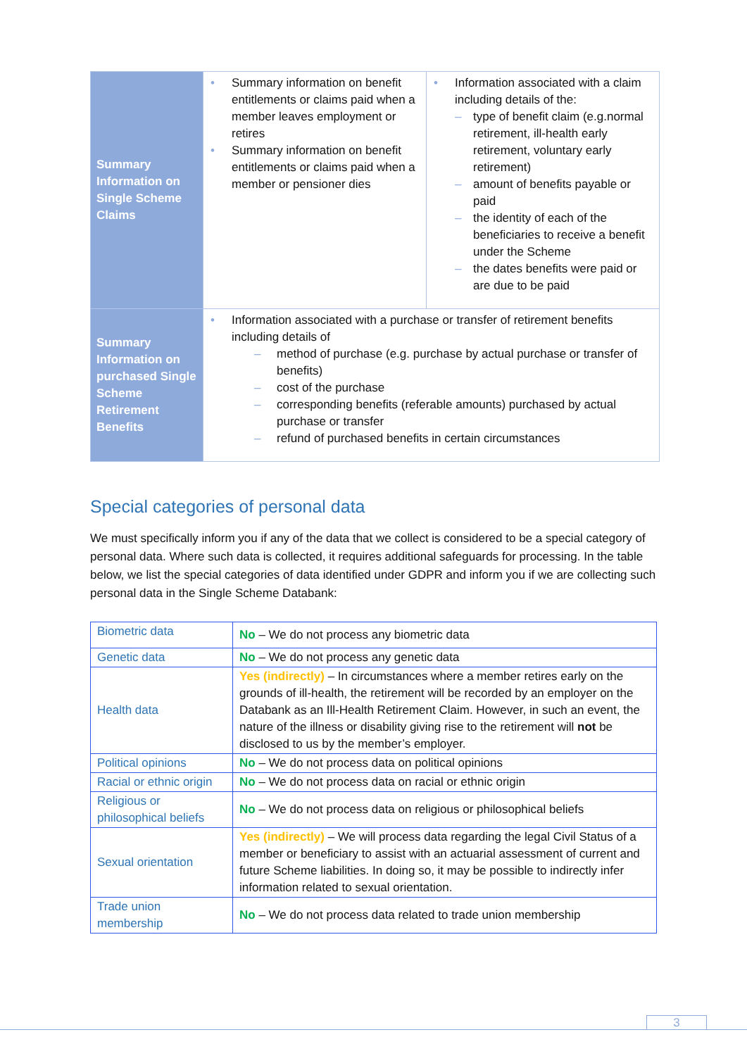| Summary Information on Single Scheme Claims | Summary information on benefit entitlements or claims paid when a member leaves employment or retires Summary information on benefit entitlements or claims paid when a member or pensioner dies | Information associated with a claim including details of the: type of benefit claim (e.g.normal retirement, ill-health early retirement, voluntary early retirement) amount of benefits payable or paid the identity of each of the beneficiaries to receive a benefit under the Scheme the dates benefits were paid or are due to be paid |
| Summary Information on purchased Single Scheme Retirement Benefits | Information associated with a purchase or transfer of retirement benefits including details of method of purchase (e.g. purchase by actual purchase or transfer of benefits) cost of the purchase corresponding benefits (referable amounts) purchased by actual purchase or transfer refund of purchased benefits in certain circumstances | |
Special categories of personal data
We must specifically inform you if any of the data that we collect is considered to be a special category of personal data. Where such data is collected, it requires additional safeguards for processing. In the table below, we list the special categories of data identified under GDPR and inform you if we are collecting such personal data in the Single Scheme Databank:
| Biometric data | No – We do not process any biometric data |
| Genetic data | No – We do not process any genetic data |
| Health data | Yes (indirectly) – In circumstances where a member retires early on the grounds of ill-health, the retirement will be recorded by an employer on the Databank as an Ill-Health Retirement Claim. However, in such an event, the nature of the illness or disability giving rise to the retirement will not be disclosed to us by the member’s employer. |
| Political opinions | No – We do not process data on political opinions |
| Racial or ethnic origin | No – We do not process data on racial or ethnic origin |
| Religious or philosophical beliefs | No – We do not process data on religious or philosophical beliefs |
| Sexual orientation | Yes (indirectly) – We will process data regarding the legal Civil Status of a member or beneficiary to assist with an actuarial assessment of current and future Scheme liabilities. In doing so, it may be possible to indirectly infer information related to sexual orientation. |
| Trade union membership | No – We do not process data related to trade union membership |
3